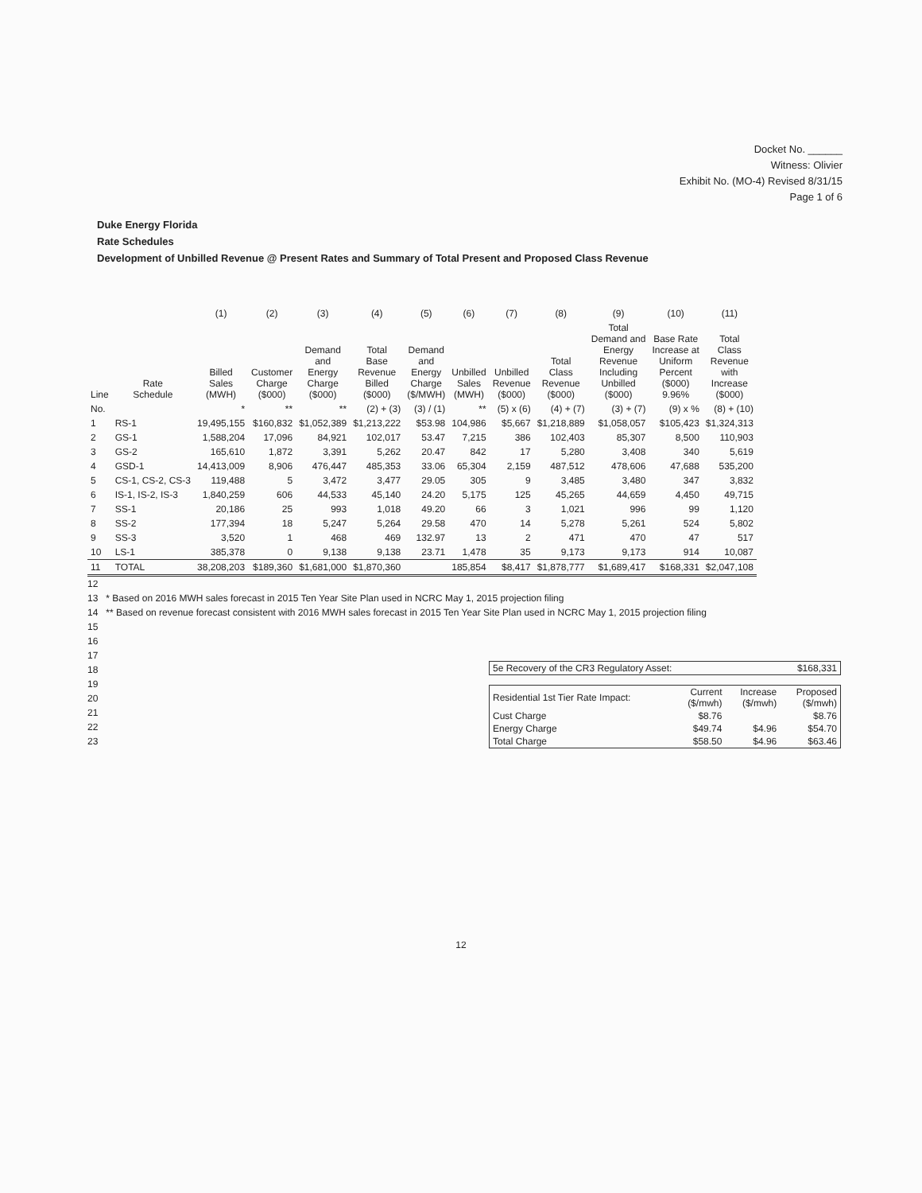Docket No. ______
Witness: Olivier
Exhibit No. (MO-4) Revised 8/31/15
Page 1 of 6
Duke Energy Florida
Rate Schedules
Development of Unbilled Revenue @ Present Rates and Summary of Total Present and Proposed Class Revenue
| | | (1) | (2) | (3) | (4) | (5) | (6) | (7) | (8) | (9) | (10) | (11) |
| --- | --- | --- | --- | --- | --- | --- | --- | --- | --- | --- | --- | --- |
| Line | Rate Schedule | Billed Sales (MWH) | Customer Charge ($000) | Demand and Energy Charge ($000) | Total Base Revenue Billed ($000) | Demand and Energy Charge ($/MWH) | Unbilled Sales (MWH) | Unbilled Revenue ($000) | Total Class Revenue ($000) | Total Demand and Energy Revenue Including Unbilled ($000) | Base Rate Increase at Uniform Percent ($000) 9.96% | Total Class Revenue with Increase ($000) |
| No. | | * | ** | ** | (2) + (3) | (3) / (1) | ** | (5) x (6) | (4) + (7) | (3) + (7) | (9) x % | (8) + (10) |
| 1 | RS-1 | 19,495,155 | $160,832 | $1,052,389 | $1,213,222 | $53.98 | 104,986 | $5,667 | $1,218,889 | $1,058,057 | $105,423 | $1,324,313 |
| 2 | GS-1 | 1,588,204 | 17,096 | 84,921 | 102,017 | 53.47 | 7,215 | 386 | 102,403 | 85,307 | 8,500 | 110,903 |
| 3 | GS-2 | 165,610 | 1,872 | 3,391 | 5,262 | 20.47 | 842 | 17 | 5,280 | 3,408 | 340 | 5,619 |
| 4 | GSD-1 | 14,413,009 | 8,906 | 476,447 | 485,353 | 33.06 | 65,304 | 2,159 | 487,512 | 478,606 | 47,688 | 535,200 |
| 5 | CS-1, CS-2, CS-3 | 119,488 | 5 | 3,472 | 3,477 | 29.05 | 305 | 9 | 3,485 | 3,480 | 347 | 3,832 |
| 6 | IS-1, IS-2, IS-3 | 1,840,259 | 606 | 44,533 | 45,140 | 24.20 | 5,175 | 125 | 45,265 | 44,659 | 4,450 | 49,715 |
| 7 | SS-1 | 20,186 | 25 | 993 | 1,018 | 49.20 | 66 | 3 | 1,021 | 996 | 99 | 1,120 |
| 8 | SS-2 | 177,394 | 18 | 5,247 | 5,264 | 29.58 | 470 | 14 | 5,278 | 5,261 | 524 | 5,802 |
| 9 | SS-3 | 3,520 | 1 | 468 | 469 | 132.97 | 13 | 2 | 471 | 470 | 47 | 517 |
| 10 | LS-1 | 385,378 | 0 | 9,138 | 9,138 | 23.71 | 1,478 | 35 | 9,173 | 9,173 | 914 | 10,087 |
| 11 | TOTAL | 38,208,203 | $189,360 | $1,681,000 | $1,870,360 | | 185,854 | $8,417 | $1,878,777 | $1,689,417 | $168,331 | $2,047,108 |
12
13 * Based on 2016 MWH sales forecast in 2015 Ten Year Site Plan used in NCRC May 1, 2015 projection filing
14 ** Based on revenue forecast consistent with 2016 MWH sales forecast in 2015 Ten Year Site Plan used in NCRC May 1, 2015 projection filing
15
16
17
18
19
20
21
22
23
| 5e Recovery of the CR3 Regulatory Asset: | $168,331 |
| Residential 1st Tier Rate Impact: | Current ($/mwh) | Increase ($/mwh) | Proposed ($/mwh) |
| Cust Charge | $8.76 | | $8.76 |
| Energy Charge | $49.74 | $4.96 | $54.70 |
| Total Charge | $58.50 | $4.96 | $63.46 |
12